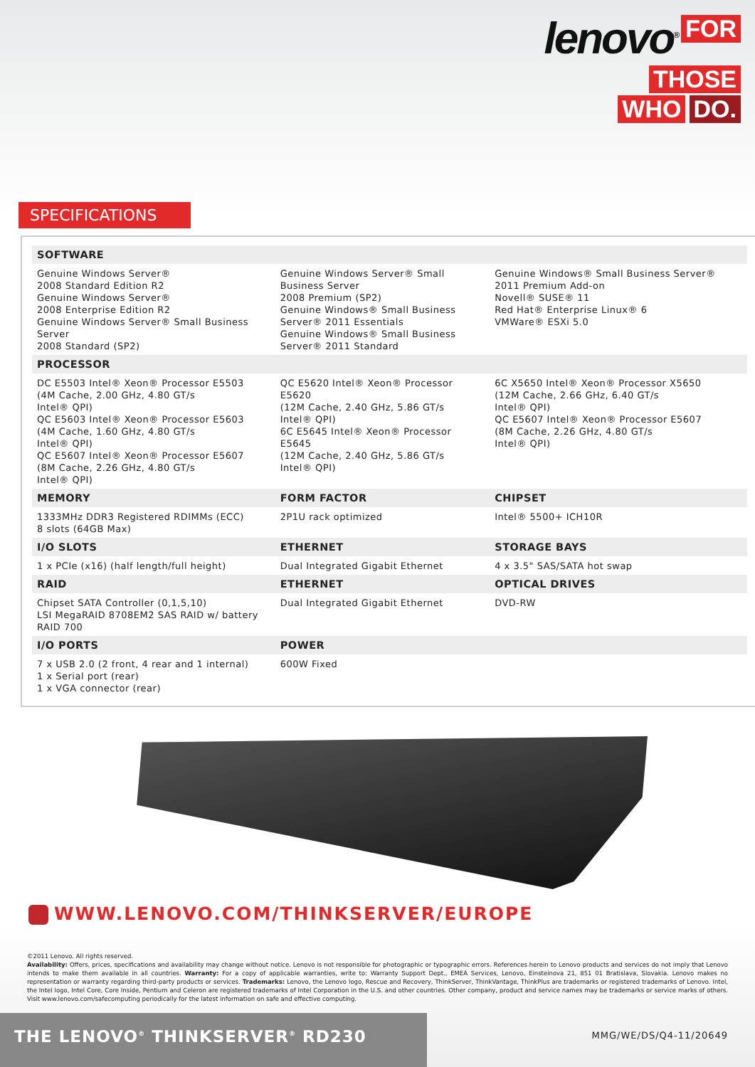lenovo<sup>®</sup>
FOR
THOSE
WHO DO.
SPECIFICATIONS
| SOFTWARE | | |
| --- | --- | --- |
| Genuine Windows Server® 2008 Standard Edition R2 Genuine Windows Server® 2008 Enterprise Edition R2 Genuine Windows Server® Small Business Server 2008 Standard (SP2) | Genuine Windows Server® Small Business Server 2008 Premium (SP2) Genuine Windows® Small Business Server® 2011 Essentials Genuine Windows® Small Business Server® 2011 Standard | Genuine Windows® Small Business Server® 2011 Premium Add-on Novell® SUSE® 11 Red Hat® Enterprise Linux® 6 VMWare® ESXi 5.0 |
| PROCESSOR | | |
| DC E5503 Intel® Xeon® Processor E5503 (4M Cache, 2.00 GHz, 4.80 GT/s Intel® QPI) QC E5603 Intel® Xeon® Processor E5603 (4M Cache, 1.60 GHz, 4.80 GT/s Intel® QPI) QC E5607 Intel® Xeon® Processor E5607 (8M Cache, 2.26 GHz, 4.80 GT/s Intel® QPI) | QC E5620 Intel® Xeon® Processor E5620 (12M Cache, 2.40 GHz, 5.86 GT/s Intel® QPI) 6C E5645 Intel® Xeon® Processor E5645 (12M Cache, 2.40 GHz, 5.86 GT/s Intel® QPI) | 6C X5650 Intel® Xeon® Processor X5650 (12M Cache, 2.66 GHz, 6.40 GT/s Intel® QPI) QC E5607 Intel® Xeon® Processor E5607 (8M Cache, 2.26 GHz, 4.80 GT/s Intel® QPI) |
| MEMORY | FORM FACTOR | CHIPSET |
| 1333MHz DDR3 Registered RDIMMs (ECC) 8 slots (64GB Max) | 2P1U rack optimized | Intel® 5500+ ICH10R |
| I/O SLOTS | ETHERNET | STORAGE BAYS |
| 1 x PCIe (x16) (half length/full height) | Dual Integrated Gigabit Ethernet | 4 x 3.5" SAS/SATA hot swap |
| RAID | ETHERNET | OPTICAL DRIVES |
| Chipset SATA Controller (0,1,5,10) LSI MegaRAID 8708EM2 SAS RAID w/ battery RAID 700 | Dual Integrated Gigabit Ethernet | DVD-RW |
| I/O PORTS | POWER | |
| 7 x USB 2.0 (2 front, 4 rear and 1 internal) 1 x Serial port (rear) 1 x VGA connector (rear) | 600W Fixed | |
WWW.LENOVO.COM/THINKSERVER/EUROPE
©2011 Lenovo. All rights reserved.
Availability: Offers, prices, specifications and availability may change without notice. Lenovo is not responsible for photographic or typographic errors. References herein to Lenovo products and services do not imply that Lenovo intends to make them available in all countries. Warranty: For a copy of applicable warranties, write to: Warranty Support Dept., EMEA Services, Lenovo, Einsteinova 21, 851 01 Bratislava, Slovakia. Lenovo makes no representation or warranty regarding third-party products or services. Trademarks: Lenovo, the Lenovo logo, Rescue and Recovery, ThinkServer, ThinkVantage, ThinkPlus are trademarks or registered trademarks of Lenovo. Intel, the Intel logo, Intel Core, Core Inside, Pentium and Celeron are registered trademarks of Intel Corporation in the U.S. and other countries. Other company, product and service names may be trademarks or service marks of others. Visit www.lenovo.com/safecomputing periodically for the latest information on safe and effective computing.
THE LENOVO<sup>®</sup> THINKSERVER<sup>®</sup> RD230
MMG/WE/DS/Q4-11/20649